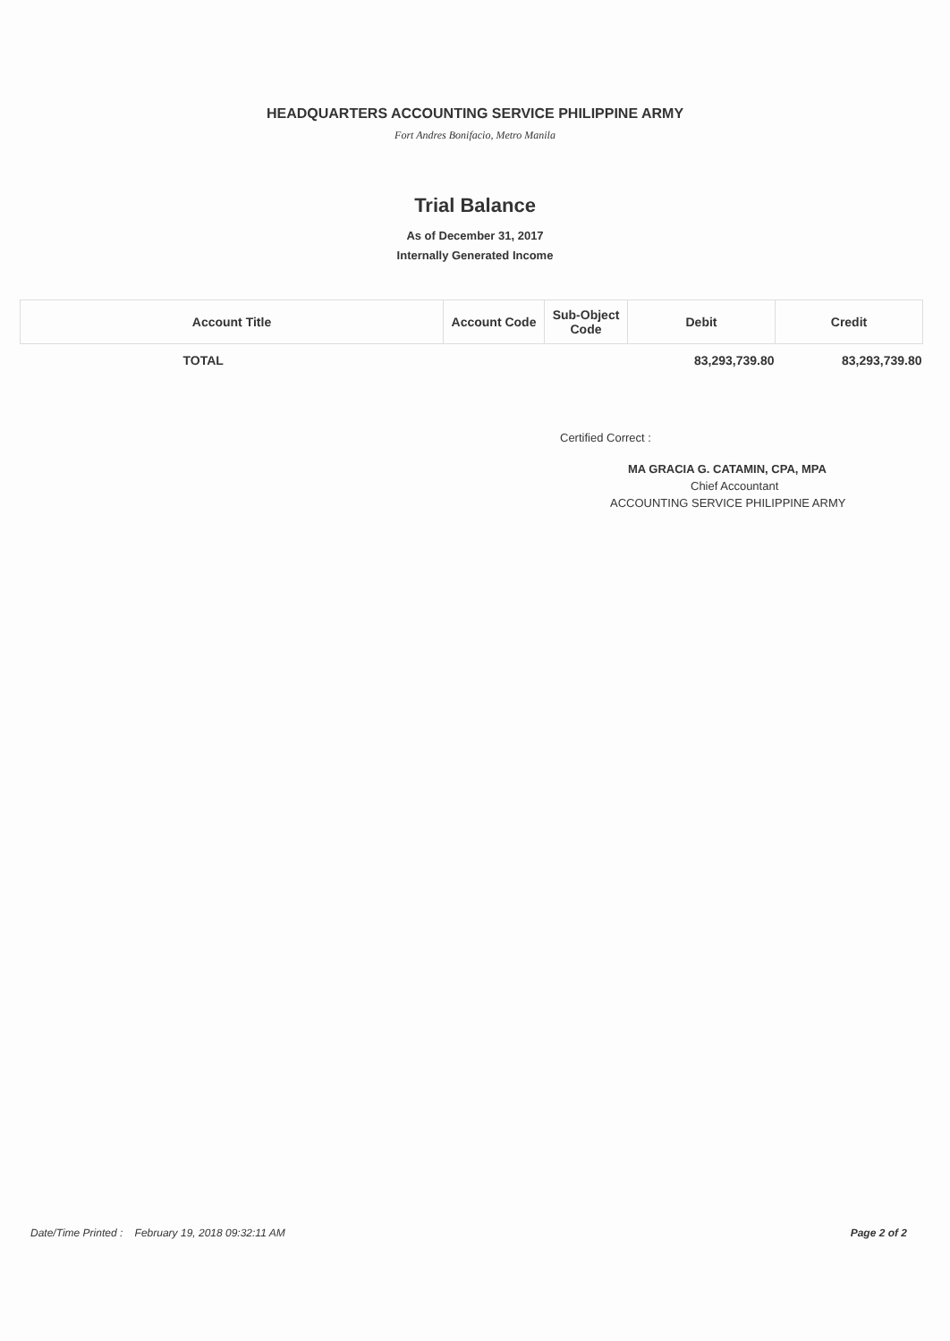HEADQUARTERS ACCOUNTING SERVICE PHILIPPINE ARMY
Fort Andres Bonifacio, Metro Manila
Trial Balance
As of December 31, 2017
Internally Generated Income
| Account Title | Account Code | Sub-Object Code | Debit | Credit |
| --- | --- | --- | --- | --- |
| TOTAL | | | 83,293,739.80 | 83,293,739.80 |
Certified Correct :
MA GRACIA G. CATAMIN, CPA, MPA
Chief Accountant
ACCOUNTING SERVICE PHILIPPINE ARMY
Date/Time Printed : February 19, 2018 09:32:11 AM Page 2 of 2